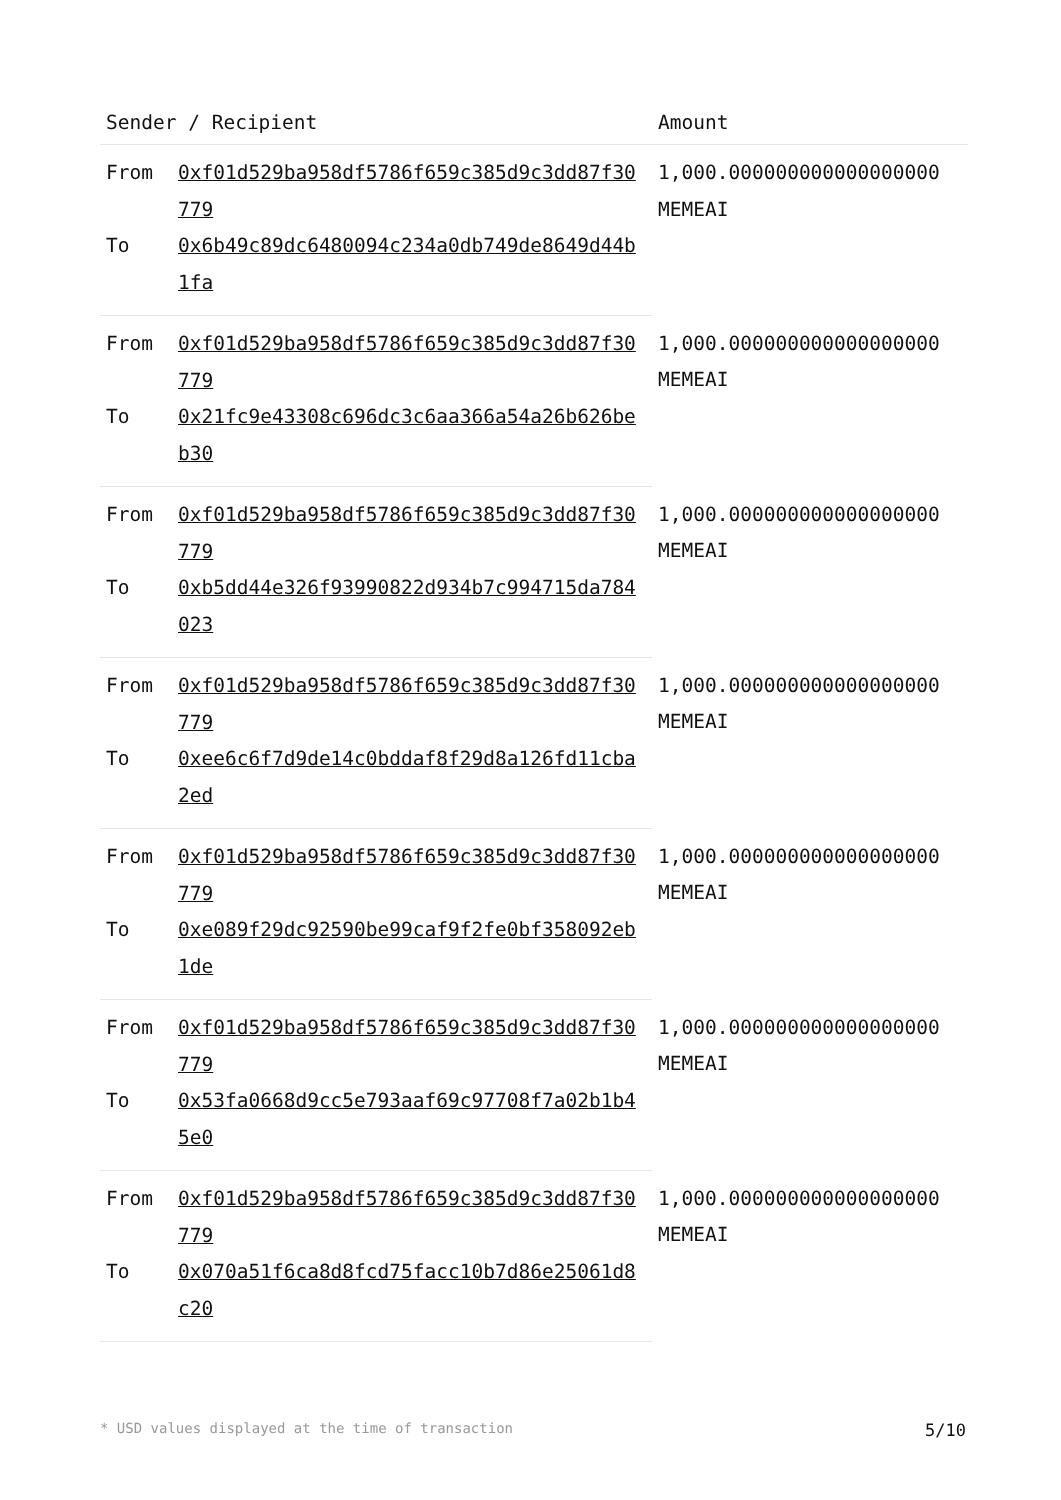| Sender / Recipient | | Amount |
| --- | --- | --- |
| From | 0xf01d529ba958df5786f659c385d9c3dd87f30779 | 1,000.000000000000000000 MEMEAI |
| To | 0x6b49c89dc6480094c234a0db749de8649d44b1fa | |
| From | 0xf01d529ba958df5786f659c385d9c3dd87f30779 | 1,000.000000000000000000 MEMEAI |
| To | 0x21fc9e43308c696dc3c6aa366a54a26b626beb30 | |
| From | 0xf01d529ba958df5786f659c385d9c3dd87f30779 | 1,000.000000000000000000 MEMEAI |
| To | 0xb5dd44e326f93990822d934b7c994715da784023 | |
| From | 0xf01d529ba958df5786f659c385d9c3dd87f30779 | 1,000.000000000000000000 MEMEAI |
| To | 0xee6c6f7d9de14c0bddaf8f29d8a126fd11cba2ed | |
| From | 0xf01d529ba958df5786f659c385d9c3dd87f30779 | 1,000.000000000000000000 MEMEAI |
| To | 0xe089f29dc92590be99caf9f2fe0bf358092eb1de | |
| From | 0xf01d529ba958df5786f659c385d9c3dd87f30779 | 1,000.000000000000000000 MEMEAI |
| To | 0x53fa0668d9cc5e793aaf69c97708f7a02b1b45e0 | |
| From | 0xf01d529ba958df5786f659c385d9c3dd87f30779 | 1,000.000000000000000000 MEMEAI |
| To | 0x070a51f6ca8d8fcd75facc10b7d86e25061d8c20 | |
* USD values displayed at the time of transaction 5/10